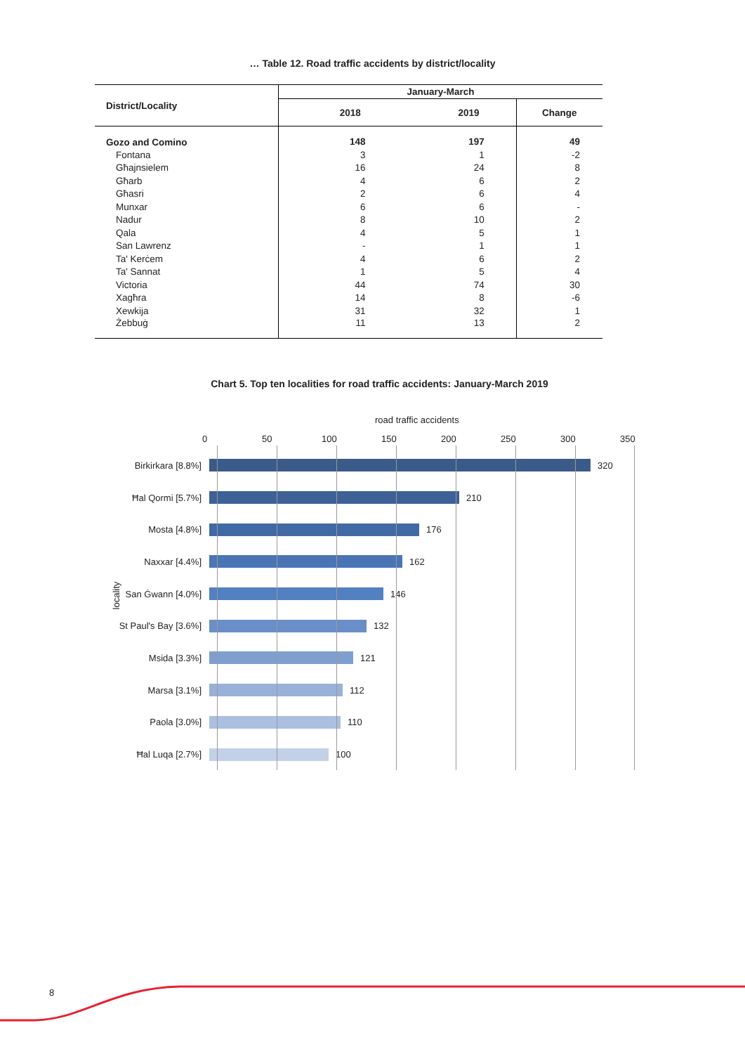… Table 12. Road traffic accidents by district/locality
| District/Locality | January-March | | |
| --- | --- | --- | --- |
| | 2018 | 2019 | Change |
| Gozo and Comino | 148 | 197 | 49 |
| Fontana | 3 | 1 | -2 |
| Għajnsielem | 16 | 24 | 8 |
| Għarb | 4 | 6 | 2 |
| Għasri | 2 | 6 | 4 |
| Munxar | 6 | 6 | - |
| Nadur | 8 | 10 | 2 |
| Qala | 4 | 5 | 1 |
| San Lawrenz | - | 1 | 1 |
| Ta' Kerċem | 4 | 6 | 2 |
| Ta' Sannat | 1 | 5 | 4 |
| Victoria | 44 | 74 | 30 |
| Xagħra | 14 | 8 | -6 |
| Xewkija | 31 | 32 | 1 |
| Żebbuġ | 11 | 13 | 2 |
Chart 5. Top ten localities for road traffic accidents: January-March 2019
road traffic accidents
0 50 100 150 200 250 300 350
locality
Birkirkara [8.8%] 320
Ħal Qormi [5.7%] 210
Mosta [4.8%] 176
Naxxar [4.4%] 162
San Ġwann [4.0%] 146
St Paul's Bay [3.6%] 132
Msida [3.3%] 121
Marsa [3.1%] 112
Paola [3.0%] 110
Ħal Luqa [2.7%] 100
8